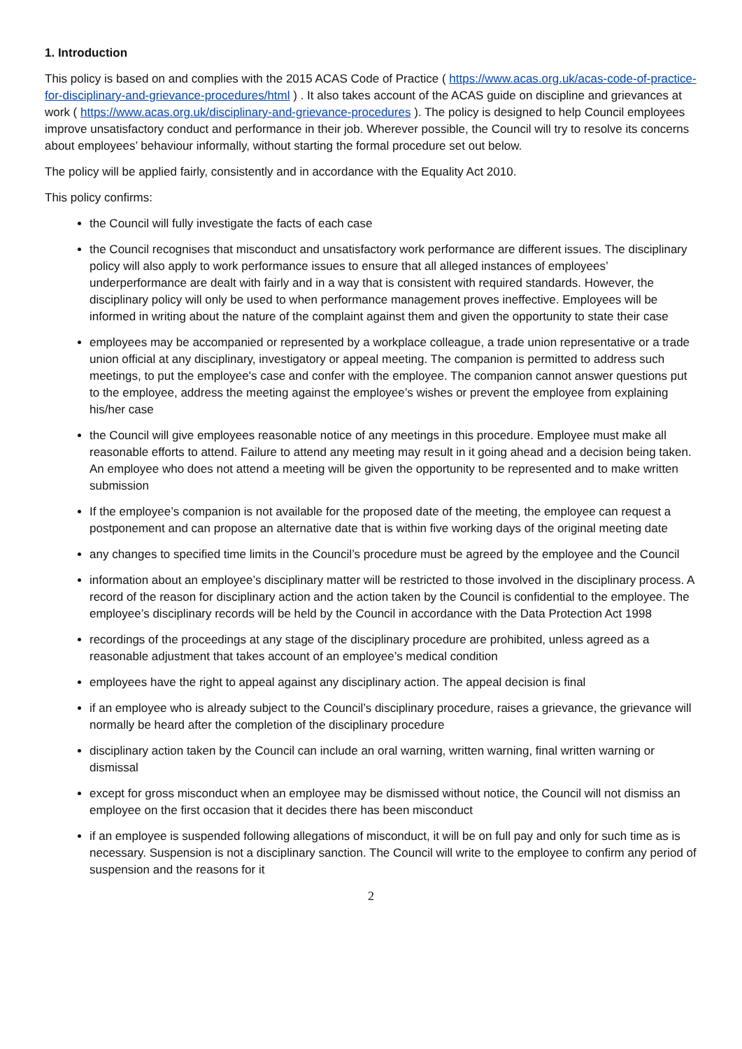1. Introduction
This policy is based on and complies with the 2015 ACAS Code of Practice ( https://www.acas.org.uk/acas-code-of-practice-for-disciplinary-and-grievance-procedures/html ) . It also takes account of the ACAS guide on discipline and grievances at work ( https://www.acas.org.uk/disciplinary-and-grievance-procedures ). The policy is designed to help Council employees improve unsatisfactory conduct and performance in their job. Wherever possible, the Council will try to resolve its concerns about employees’ behaviour informally, without starting the formal procedure set out below.
The policy will be applied fairly, consistently and in accordance with the Equality Act 2010.
This policy confirms:
the Council will fully investigate the facts of each case
the Council recognises that misconduct and unsatisfactory work performance are different issues. The disciplinary policy will also apply to work performance issues to ensure that all alleged instances of employees’ underperformance are dealt with fairly and in a way that is consistent with required standards. However, the disciplinary policy will only be used to when performance management proves ineffective. Employees will be informed in writing about the nature of the complaint against them and given the opportunity to state their case
employees may be accompanied or represented by a workplace colleague, a trade union representative or a trade union official at any disciplinary, investigatory or appeal meeting. The companion is permitted to address such meetings, to put the employee's case and confer with the employee. The companion cannot answer questions put to the employee, address the meeting against the employee’s wishes or prevent the employee from explaining his/her case
the Council will give employees reasonable notice of any meetings in this procedure. Employee must make all reasonable efforts to attend. Failure to attend any meeting may result in it going ahead and a decision being taken. An employee who does not attend a meeting will be given the opportunity to be represented and to make written submission
If the employee’s companion is not available for the proposed date of the meeting, the employee can request a postponement and can propose an alternative date that is within five working days of the original meeting date
any changes to specified time limits in the Council’s procedure must be agreed by the employee and the Council
information about an employee’s disciplinary matter will be restricted to those involved in the disciplinary process. A record of the reason for disciplinary action and the action taken by the Council is confidential to the employee. The employee’s disciplinary records will be held by the Council in accordance with the Data Protection Act 1998
recordings of the proceedings at any stage of the disciplinary procedure are prohibited, unless agreed as a reasonable adjustment that takes account of an employee’s medical condition
employees have the right to appeal against any disciplinary action. The appeal decision is final
if an employee who is already subject to the Council’s disciplinary procedure, raises a grievance, the grievance will normally be heard after the completion of the disciplinary procedure
disciplinary action taken by the Council can include an oral warning, written warning, final written warning or dismissal
except for gross misconduct when an employee may be dismissed without notice, the Council will not dismiss an employee on the first occasion that it decides there has been misconduct
if an employee is suspended following allegations of misconduct, it will be on full pay and only for such time as is necessary. Suspension is not a disciplinary sanction. The Council will write to the employee to confirm any period of suspension and the reasons for it
2